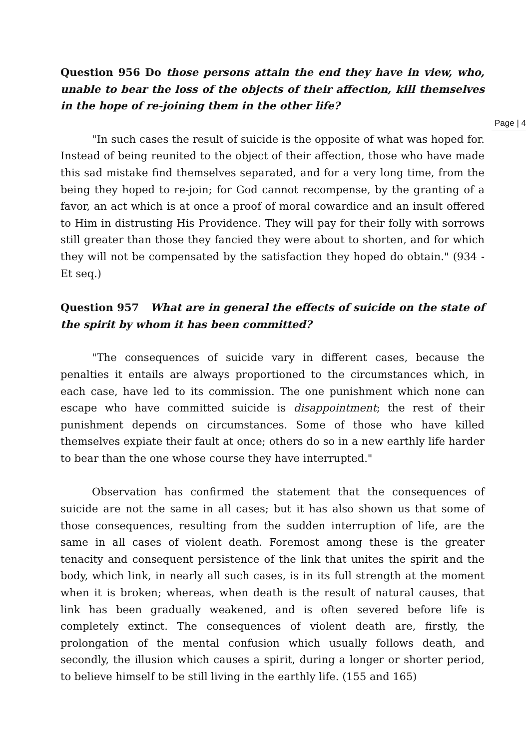Question 956 Do those persons attain the end they have in view, who, unable to bear the loss of the objects of their affection, kill themselves in the hope of re-joining them in the other life?
Page | 4
"In such cases the result of suicide is the opposite of what was hoped for. Instead of being reunited to the object of their affection, those who have made this sad mistake find themselves separated, and for a very long time, from the being they hoped to re-join; for God cannot recompense, by the granting of a favor, an act which is at once a proof of moral cowardice and an insult offered to Him in distrusting His Providence. They will pay for their folly with sorrows still greater than those they fancied they were about to shorten, and for which they will not be compensated by the satisfaction they hoped do obtain." (934 - Et seq.)
Question 957 What are in general the effects of suicide on the state of the spirit by whom it has been committed?
"The consequences of suicide vary in different cases, because the penalties it entails are always proportioned to the circumstances which, in each case, have led to its commission. The one punishment which none can escape who have committed suicide is disappointment; the rest of their punishment depends on circumstances. Some of those who have killed themselves expiate their fault at once; others do so in a new earthly life harder to bear than the one whose course they have interrupted."
Observation has confirmed the statement that the consequences of suicide are not the same in all cases; but it has also shown us that some of those consequences, resulting from the sudden interruption of life, are the same in all cases of violent death. Foremost among these is the greater tenacity and consequent persistence of the link that unites the spirit and the body, which link, in nearly all such cases, is in its full strength at the moment when it is broken; whereas, when death is the result of natural causes, that link has been gradually weakened, and is often severed before life is completely extinct. The consequences of violent death are, firstly, the prolongation of the mental confusion which usually follows death, and secondly, the illusion which causes a spirit, during a longer or shorter period, to believe himself to be still living in the earthly life. (155 and 165)